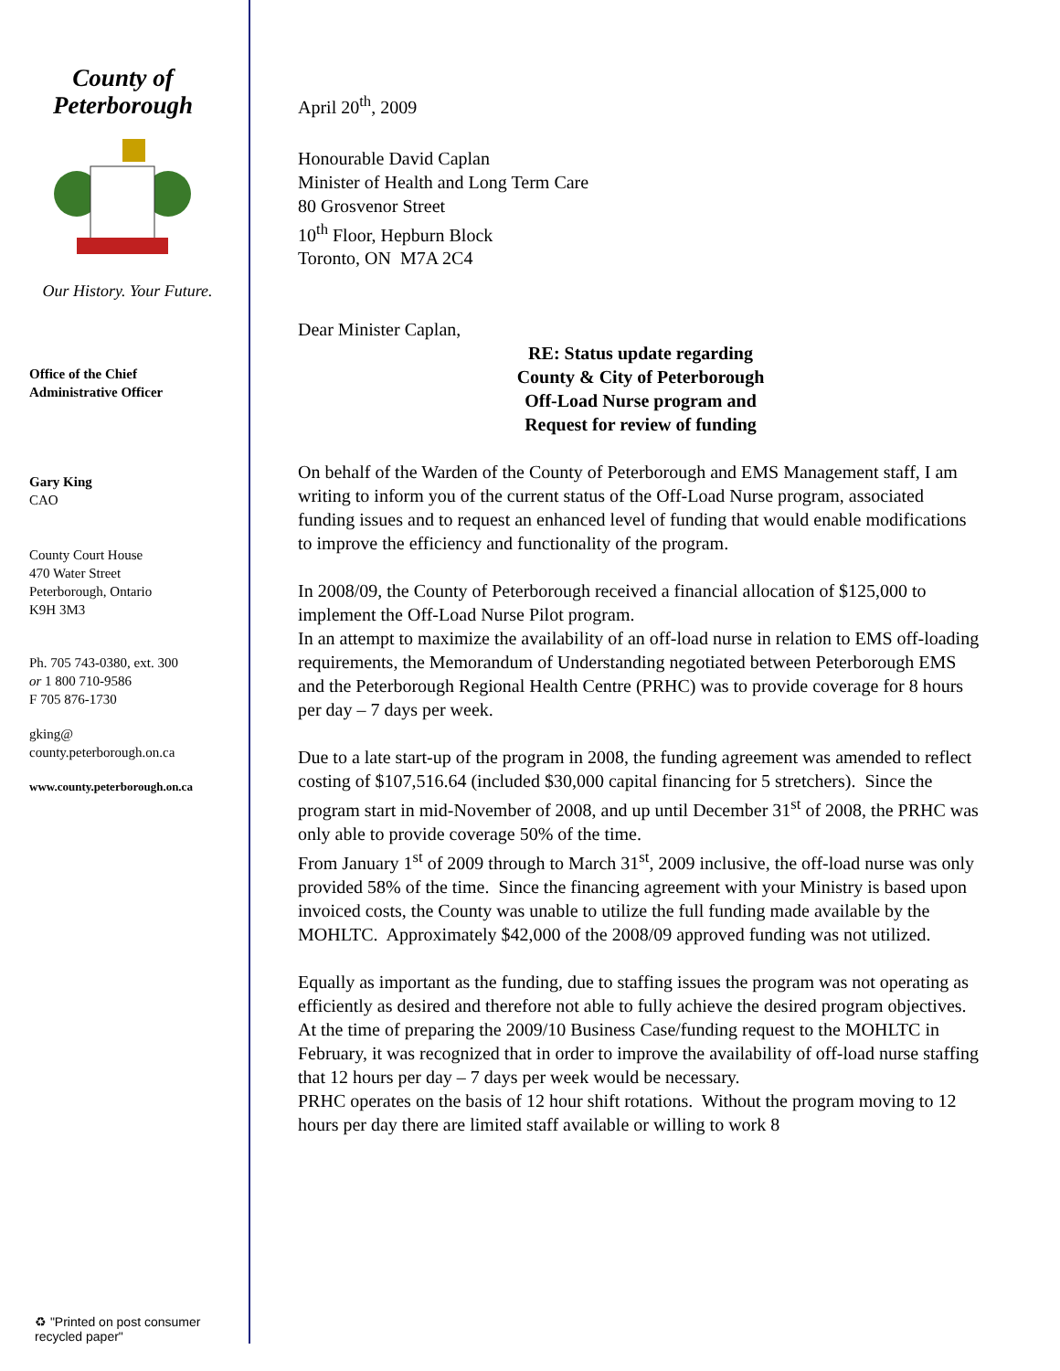County of
Peterborough
Our History. Your Future.
Office of the Chief
Administrative Officer
Gary King
CAO
County Court House
470 Water Street
Peterborough, Ontario
K9H 3M3
Ph. 705 743-0380, ext. 300
or 1 800 710-9586
F 705 876-1730
gking@
county.peterborough.on.ca
www.county.peterborough.on.ca
♻ "Printed on post consumer
recycled paper"
April 20<sup>th</sup>, 2009
Honourable David Caplan
Minister of Health and Long Term Care
80 Grosvenor Street
10<sup>th</sup> Floor, Hepburn Block
Toronto, ON M7A 2C4
Dear Minister Caplan,
RE: Status update regarding
County & City of Peterborough
Off-Load Nurse program and
Request for review of funding
On behalf of the Warden of the County of Peterborough and EMS Management staff, I am writing to inform you of the current status of the Off-Load Nurse program, associated funding issues and to request an enhanced level of funding that would enable modifications to improve the efficiency and functionality of the program.
In 2008/09, the County of Peterborough received a financial allocation of $125,000 to implement the Off-Load Nurse Pilot program.
In an attempt to maximize the availability of an off-load nurse in relation to EMS off-loading requirements, the Memorandum of Understanding negotiated between Peterborough EMS and the Peterborough Regional Health Centre (PRHC) was to provide coverage for 8 hours per day – 7 days per week.
Due to a late start-up of the program in 2008, the funding agreement was amended to reflect costing of $107,516.64 (included $30,000 capital financing for 5 stretchers). Since the program start in mid-November of 2008, and up until December 31<sup>st</sup> of 2008, the PRHC was only able to provide coverage 50% of the time.
From January 1<sup>st</sup> of 2009 through to March 31<sup>st</sup>, 2009 inclusive, the off-load nurse was only provided 58% of the time. Since the financing agreement with your Ministry is based upon invoiced costs, the County was unable to utilize the full funding made available by the MOHLTC. Approximately $42,000 of the 2008/09 approved funding was not utilized.
Equally as important as the funding, due to staffing issues the program was not operating as efficiently as desired and therefore not able to fully achieve the desired program objectives.
At the time of preparing the 2009/10 Business Case/funding request to the MOHLTC in February, it was recognized that in order to improve the availability of off-load nurse staffing that 12 hours per day – 7 days per week would be necessary.
PRHC operates on the basis of 12 hour shift rotations. Without the program moving to 12 hours per day there are limited staff available or willing to work 8